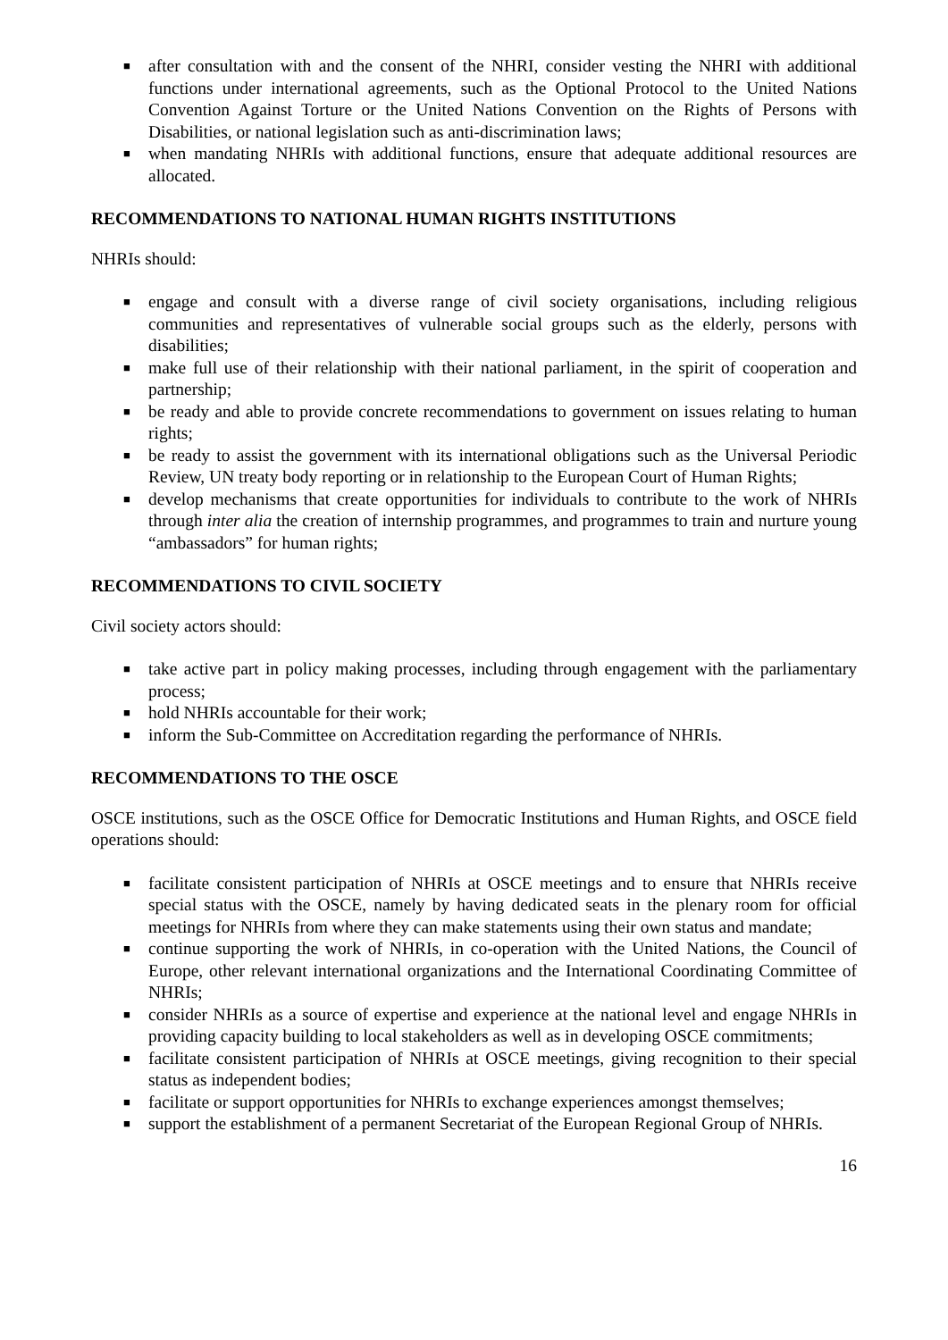■ after consultation with and the consent of the NHRI, consider vesting the NHRI with additional functions under international agreements, such as the Optional Protocol to the United Nations Convention Against Torture or the United Nations Convention on the Rights of Persons with Disabilities, or national legislation such as anti-discrimination laws;
■ when mandating NHRIs with additional functions, ensure that adequate additional resources are allocated.
RECOMMENDATIONS TO NATIONAL HUMAN RIGHTS INSTITUTIONS
NHRIs should:
■ engage and consult with a diverse range of civil society organisations, including religious communities and representatives of vulnerable social groups such as the elderly, persons with disabilities;
■ make full use of their relationship with their national parliament, in the spirit of cooperation and partnership;
■ be ready and able to provide concrete recommendations to government on issues relating to human rights;
■ be ready to assist the government with its international obligations such as the Universal Periodic Review, UN treaty body reporting or in relationship to the European Court of Human Rights;
■ develop mechanisms that create opportunities for individuals to contribute to the work of NHRIs through inter alia the creation of internship programmes, and programmes to train and nurture young “ambassadors” for human rights;
RECOMMENDATIONS TO CIVIL SOCIETY
Civil society actors should:
■ take active part in policy making processes, including through engagement with the parliamentary process;
■ hold NHRIs accountable for their work;
■ inform the Sub-Committee on Accreditation regarding the performance of NHRIs.
RECOMMENDATIONS TO THE OSCE
OSCE institutions, such as the OSCE Office for Democratic Institutions and Human Rights, and OSCE field operations should:
■ facilitate consistent participation of NHRIs at OSCE meetings and to ensure that NHRIs receive special status with the OSCE, namely by having dedicated seats in the plenary room for official meetings for NHRIs from where they can make statements using their own status and mandate;
■ continue supporting the work of NHRIs, in co-operation with the United Nations, the Council of Europe, other relevant international organizations and the International Coordinating Committee of NHRIs;
■ consider NHRIs as a source of expertise and experience at the national level and engage NHRIs in providing capacity building to local stakeholders as well as in developing OSCE commitments;
■ facilitate consistent participation of NHRIs at OSCE meetings, giving recognition to their special status as independent bodies;
■ facilitate or support opportunities for NHRIs to exchange experiences amongst themselves;
■ support the establishment of a permanent Secretariat of the European Regional Group of NHRIs.
16